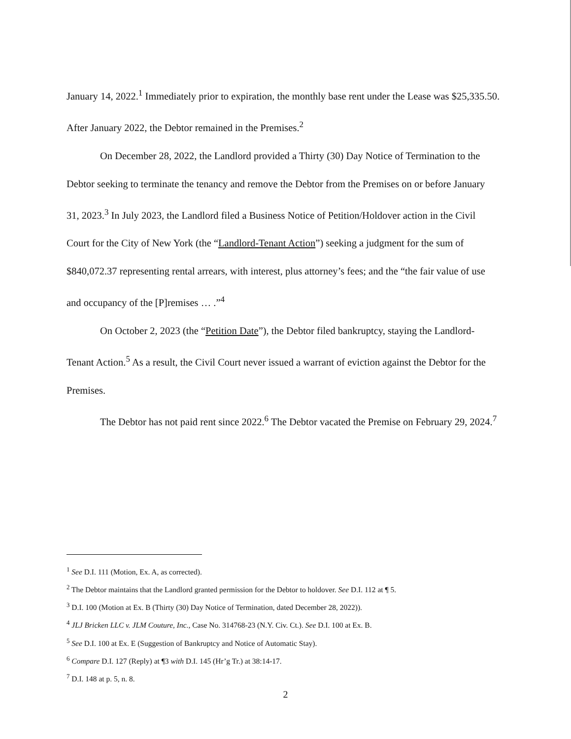January 14, 2022.<sup>1</sup> Immediately prior to expiration, the monthly base rent under the Lease was $25,335.50. After January 2022, the Debtor remained in the Premises.<sup>2</sup>
On December 28, 2022, the Landlord provided a Thirty (30) Day Notice of Termination to the Debtor seeking to terminate the tenancy and remove the Debtor from the Premises on or before January 31, 2023.<sup>3</sup> In July 2023, the Landlord filed a Business Notice of Petition/Holdover action in the Civil Court for the City of New York (the “Landlord-Tenant Action”) seeking a judgment for the sum of $840,072.37 representing rental arrears, with interest, plus attorney’s fees; and the “the fair value of use and occupancy of the [P]remises … .”<sup>4</sup>
On October 2, 2023 (the “Petition Date”), the Debtor filed bankruptcy, staying the Landlord-Tenant Action.<sup>5</sup> As a result, the Civil Court never issued a warrant of eviction against the Debtor for the Premises.
The Debtor has not paid rent since 2022.<sup>6</sup> The Debtor vacated the Premise on February 29, 2024.<sup>7</sup>
<sup>1</sup> See D.I. 111 (Motion, Ex. A, as corrected).
<sup>2</sup> The Debtor maintains that the Landlord granted permission for the Debtor to holdover. See D.I. 112 at ¶ 5.
<sup>3</sup> D.I. 100 (Motion at Ex. B (Thirty (30) Day Notice of Termination, dated December 28, 2022)).
<sup>4</sup> JLJ Bricken LLC v. JLM Couture, Inc., Case No. 314768-23 (N.Y. Civ. Ct.). See D.I. 100 at Ex. B.
<sup>5</sup> See D.I. 100 at Ex. E (Suggestion of Bankruptcy and Notice of Automatic Stay).
<sup>6</sup> Compare D.I. 127 (Reply) at ¶3 with D.I. 145 (Hr’g Tr.) at 38:14-17.
<sup>7</sup> D.I. 148 at p. 5, n. 8.
2